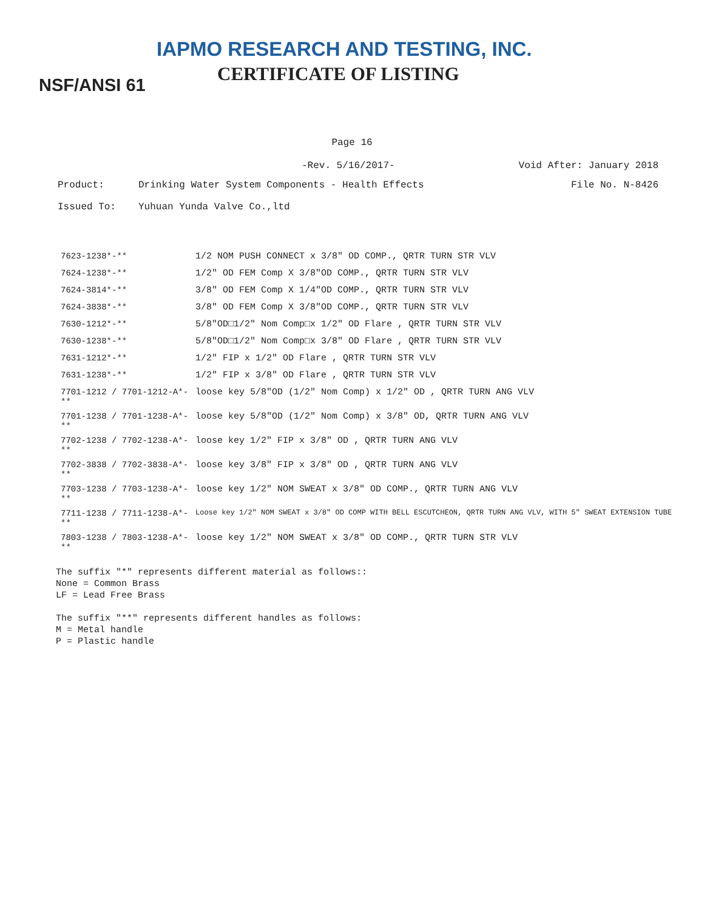IAPMO RESEARCH AND TESTING, INC.
CERTIFICATE OF LISTING
NSF/ANSI 61
Page 16
-Rev. 5/16/2017- Void After: January 2018
Product: Drinking Water System Components - Health Effects File No. N-8426
Issued To: Yuhuan Yunda Valve Co.,ltd
| 7623-1238*-** | 1/2 NOM PUSH CONNECT x 3/8" OD COMP., QRTR TURN STR VLV |
| 7624-1238*-** | 1/2" OD FEM Comp X 3/8"OD COMP., QRTR TURN STR VLV |
| 7624-3814*-** | 3/8" OD FEM Comp X 1/4"OD COMP., QRTR TURN STR VLV |
| 7624-3838*-** | 3/8" OD FEM Comp X 3/8"OD COMP., QRTR TURN STR VLV |
| 7630-1212*-** | 5/8"OD□1/2" Nom Comp□x 1/2" OD Flare , QRTR TURN STR VLV |
| 7630-1238*-** | 5/8"OD□1/2" Nom Comp□x 3/8" OD Flare , QRTR TURN STR VLV |
| 7631-1212*-** | 1/2" FIP x 1/2" OD Flare , QRTR TURN STR VLV |
| 7631-1238*-** | 1/2" FIP x 3/8" OD Flare , QRTR TURN STR VLV |
| 7701-1212 / 7701-1212-A*-** | loose key 5/8"OD (1/2" Nom Comp) x 1/2" OD , QRTR TURN ANG VLV |
| 7701-1238 / 7701-1238-A*-** | loose key 5/8"OD (1/2" Nom Comp) x 3/8" OD, QRTR TURN ANG VLV |
| 7702-1238 / 7702-1238-A*-** | loose key 1/2" FIP x 3/8" OD , QRTR TURN ANG VLV |
| 7702-3838 / 7702-3838-A*-** | loose key 3/8" FIP x 3/8" OD , QRTR TURN ANG VLV |
| 7703-1238 / 7703-1238-A*-** | loose key 1/2" NOM SWEAT x 3/8" OD COMP., QRTR TURN ANG VLV |
| 7711-1238 / 7711-1238-A*-** | Loose key 1/2" NOM SWEAT x 3/8" OD COMP WITH BELL ESCUTCHEON, QRTR TURN ANG VLV, WITH 5" SWEAT EXTENSION TUBE |
| 7803-1238 / 7803-1238-A*-** | loose key 1/2" NOM SWEAT x 3/8" OD COMP., QRTR TURN STR VLV |
The suffix "*" represents different material as follows::
None = Common Brass
LF = Lead Free Brass
The suffix "**" represents different handles as follows:
M = Metal handle
P = Plastic handle